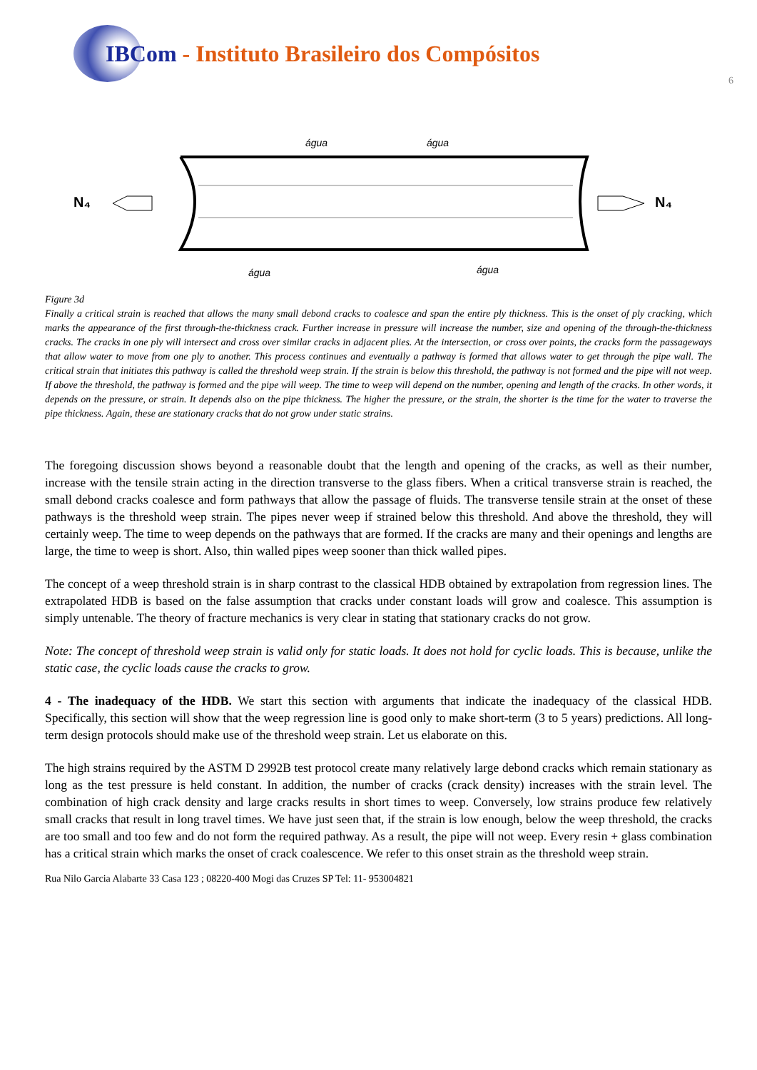IBCom - Instituto Brasileiro dos Compósitos
6
N₄
N₄
água
água
água
água
Figure 3d
Finally a critical strain is reached that allows the many small debond cracks to coalesce and span the entire ply thickness. This is the onset of ply cracking, which marks the appearance of the first through-the-thickness crack. Further increase in pressure will increase the number, size and opening of the through-the-thickness cracks. The cracks in one ply will intersect and cross over similar cracks in adjacent plies. At the intersection, or cross over points, the cracks form the passageways that allow water to move from one ply to another. This process continues and eventually a pathway is formed that allows water to get through the pipe wall. The critical strain that initiates this pathway is called the threshold weep strain. If the strain is below this threshold, the pathway is not formed and the pipe will not weep. If above the threshold, the pathway is formed and the pipe will weep. The time to weep will depend on the number, opening and length of the cracks. In other words, it depends on the pressure, or strain. It depends also on the pipe thickness. The higher the pressure, or the strain, the shorter is the time for the water to traverse the pipe thickness. Again, these are stationary cracks that do not grow under static strains.
The foregoing discussion shows beyond a reasonable doubt that the length and opening of the cracks, as well as their number, increase with the tensile strain acting in the direction transverse to the glass fibers. When a critical transverse strain is reached, the small debond cracks coalesce and form pathways that allow the passage of fluids. The transverse tensile strain at the onset of these pathways is the threshold weep strain. The pipes never weep if strained below this threshold. And above the threshold, they will certainly weep. The time to weep depends on the pathways that are formed. If the cracks are many and their openings and lengths are large, the time to weep is short. Also, thin walled pipes weep sooner than thick walled pipes.
The concept of a weep threshold strain is in sharp contrast to the classical HDB obtained by extrapolation from regression lines. The extrapolated HDB is based on the false assumption that cracks under constant loads will grow and coalesce. This assumption is simply untenable. The theory of fracture mechanics is very clear in stating that stationary cracks do not grow.
Note: The concept of threshold weep strain is valid only for static loads. It does not hold for cyclic loads. This is because, unlike the static case, the cyclic loads cause the cracks to grow.
4 - The inadequacy of the HDB. We start this section with arguments that indicate the inadequacy of the classical HDB. Specifically, this section will show that the weep regression line is good only to make short-term (3 to 5 years) predictions. All long-term design protocols should make use of the threshold weep strain. Let us elaborate on this.
The high strains required by the ASTM D 2992B test protocol create many relatively large debond cracks which remain stationary as long as the test pressure is held constant. In addition, the number of cracks (crack density) increases with the strain level. The combination of high crack density and large cracks results in short times to weep. Conversely, low strains produce few relatively small cracks that result in long travel times. We have just seen that, if the strain is low enough, below the weep threshold, the cracks are too small and too few and do not form the required pathway. As a result, the pipe will not weep. Every resin + glass combination has a critical strain which marks the onset of crack coalescence. We refer to this onset strain as the threshold weep strain.
Rua Nilo Garcia Alabarte 33 Casa 123 ; 08220-400 Mogi das Cruzes SP Tel: 11- 953004821